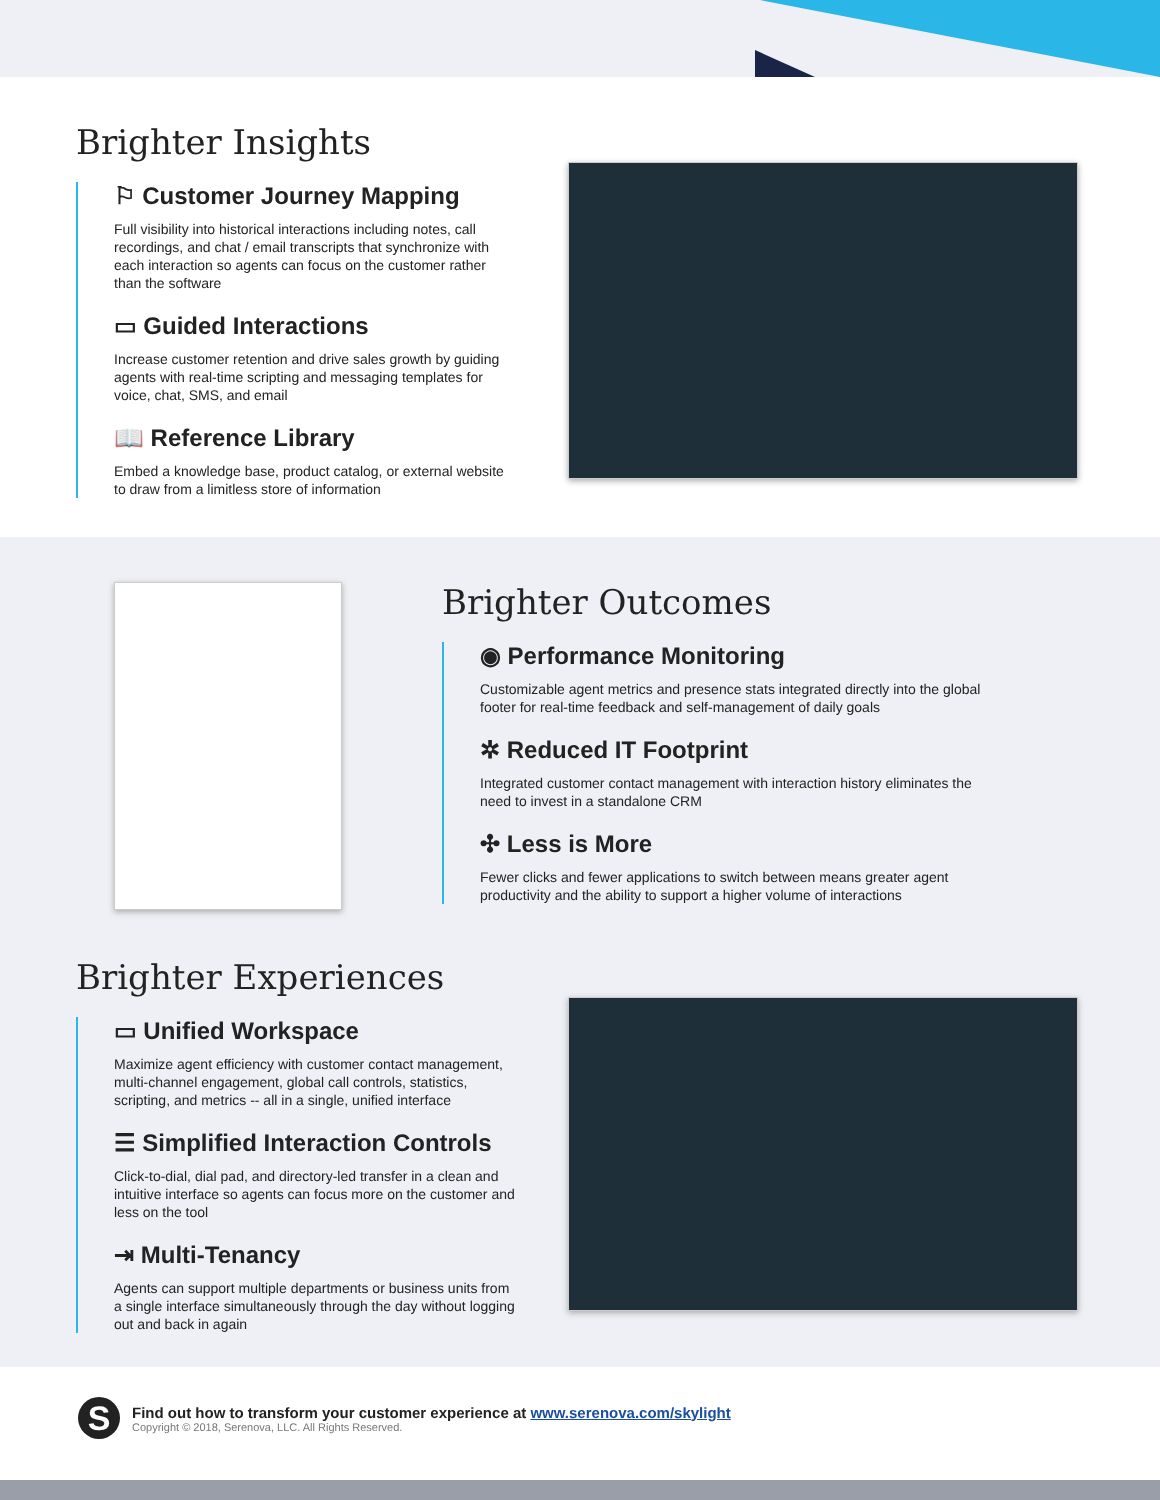Brighter Insights
⚐ Customer Journey Mapping
Full visibility into historical interactions including notes, call recordings, and chat / email transcripts that synchronize with each interaction so agents can focus on the customer rather than the software
▭ Guided Interactions
Increase customer retention and drive sales growth by guiding agents with real-time scripting and messaging templates for voice, chat, SMS, and email
📖 Reference Library
Embed a knowledge base, product catalog, or external website to draw from a limitless store of information
Brighter Outcomes
◉ Performance Monitoring
Customizable agent metrics and presence stats integrated directly into the global footer for real-time feedback and self-management of daily goals
✲ Reduced IT Footprint
Integrated customer contact management with interaction history eliminates the need to invest in a standalone CRM
✣ Less is More
Fewer clicks and fewer applications to switch between means greater agent productivity and the ability to support a higher volume of interactions
Brighter Experiences
▭ Unified Workspace
Maximize agent efficiency with customer contact management, multi-channel engagement, global call controls, statistics, scripting, and metrics -- all in a single, unified interface
☰ Simplified Interaction Controls
Click-to-dial, dial pad, and directory-led transfer in a clean and intuitive interface so agents can focus more on the customer and less on the tool
⇥ Multi-Tenancy
Agents can support multiple departments or business units from a single interface simultaneously through the day without logging out and back in again
S
Find out how to transform your customer experience at www.serenova.com/skylight
Copyright © 2018, Serenova, LLC. All Rights Reserved.